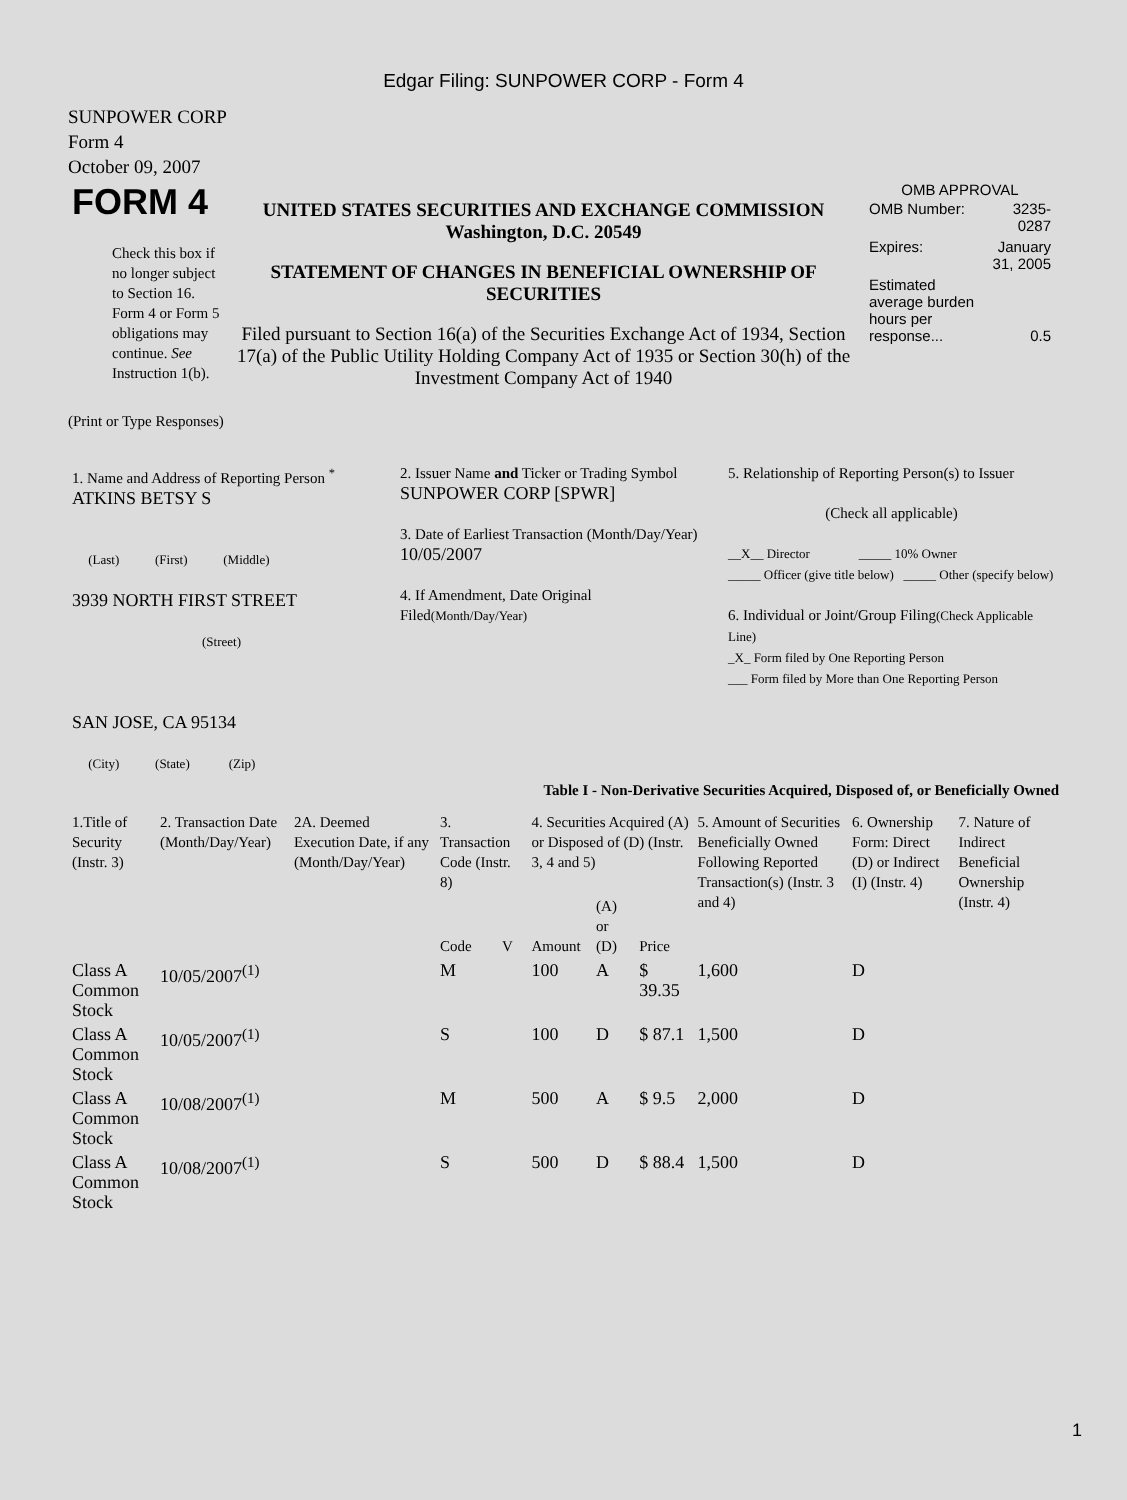Edgar Filing: SUNPOWER CORP - Form 4
SUNPOWER CORP
Form 4
October 09, 2007
| FORM 4 Check this box if no longer subject to Section 16. Form 4 or Form 5 obligations may continue. See Instruction 1(b). | UNITED STATES SECURITIES AND EXCHANGE COMMISSION Washington, D.C. 20549 STATEMENT OF CHANGES IN BENEFICIAL OWNERSHIP OF SECURITIES Filed pursuant to Section 16(a) of the Securities Exchange Act of 1934, Section 17(a) of the Public Utility Holding Company Act of 1935 or Section 30(h) of the Investment Company Act of 1940 | OMB APPROVAL / OMB Number: / 3235-0287 / / Expires: / January 31, 2005 / / Estimated average burden hours per response... / 0.5 / |
(Print or Type Responses)
| 1. Name and Address of Reporting Person <sup>*</sup> ATKINS BETSY S (Last) (First) (Middle) 3939 NORTH FIRST STREET (Street) SAN JOSE, CA 95134 (City) (State) (Zip) | 2. Issuer Name and Ticker or Trading Symbol SUNPOWER CORP [SPWR] 3. Date of Earliest Transaction (Month/Day/Year) 10/05/2007 4. If Amendment, Date Original Filed (Month/Day/Year) | 5. Relationship of Reporting Person(s) to Issuer (Check all applicable) __X__ Director _____ 10% Owner _____ Officer (give title below) _____ Other (specify below) 6. Individual or Joint/Group Filing (Check Applicable Line) _X_ Form filed by One Reporting Person ___ Form filed by More than One Reporting Person |
Table I - Non-Derivative Securities Acquired, Disposed of, or Beneficially Owned
| 1.Title of Security (Instr. 3) | 2. Transaction Date (Month/Day/Year) | 2A. Deemed Execution Date, if any (Month/Day/Year) | 3. Transaction Code (Instr. 8) | | 4. Securities Acquired (A) or Disposed of (D) (Instr. 3, 4 and 5) | | | 5. Amount of Securities Beneficially Owned Following Reported Transaction(s) (Instr. 3 and 4) | 6. Ownership Form: Direct (D) or Indirect (I) (Instr. 4) | 7. Nature of Indirect Beneficial Ownership (Instr. 4) |
| --- | --- | --- | --- | --- | --- | --- | --- | --- | --- | --- |
| | | | Code | V | Amount | (A) or (D) | Price | | | |
| Class A Common Stock | 10/05/2007<sup>(1)</sup> | | M | | 100 | A | $ 39.35 | 1,600 | D | |
| Class A Common Stock | 10/05/2007<sup>(1)</sup> | | S | | 100 | D | $ 87.1 | 1,500 | D | |
| Class A Common Stock | 10/08/2007<sup>(1)</sup> | | M | | 500 | A | $ 9.5 | 2,000 | D | |
| Class A Common Stock | 10/08/2007<sup>(1)</sup> | | S | | 500 | D | $ 88.4 | 1,500 | D | |
1